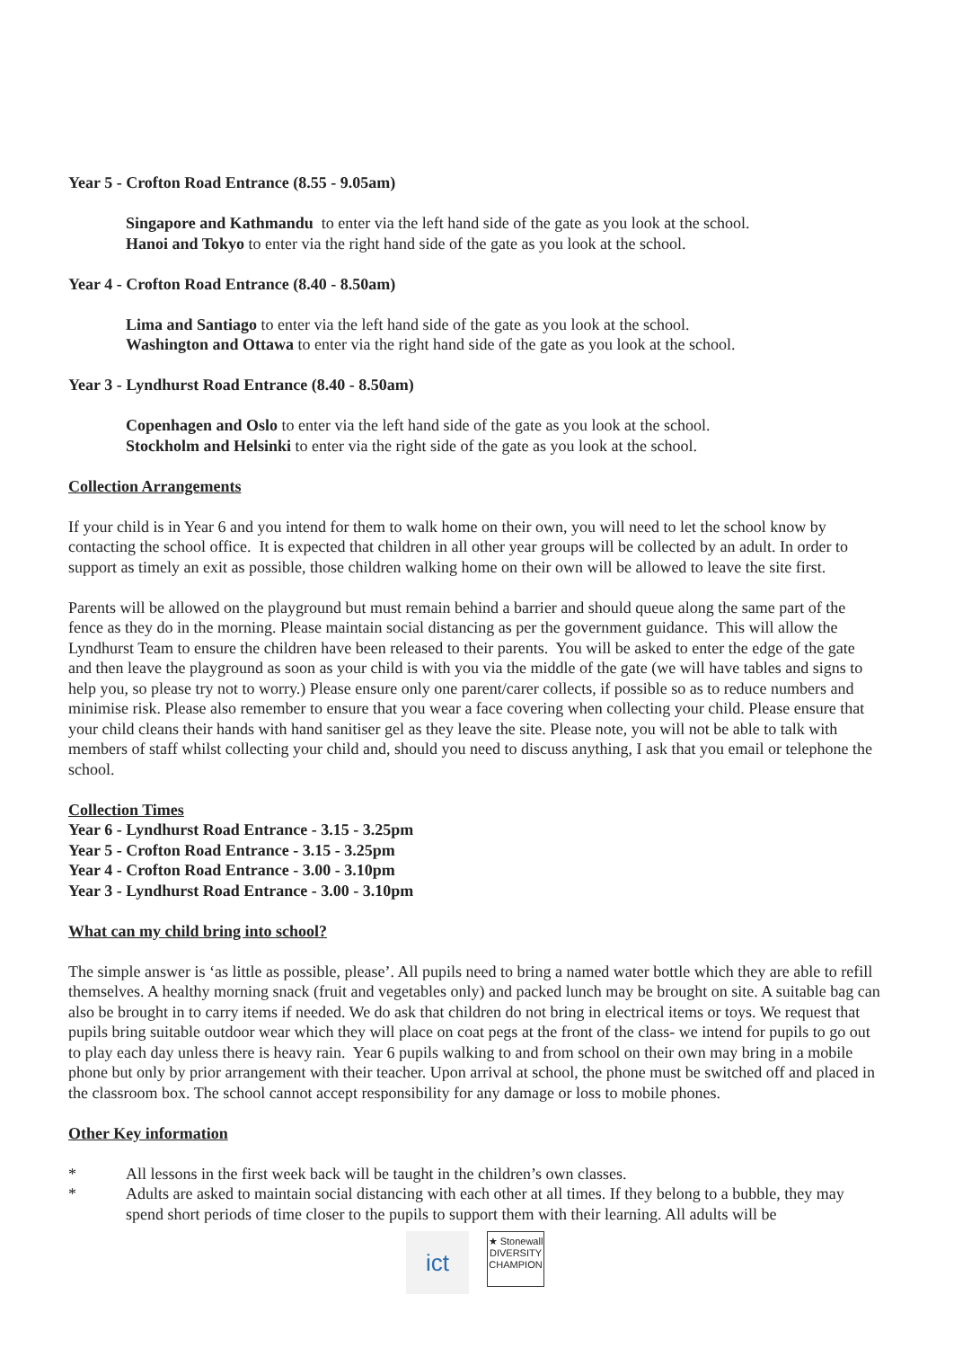Year 5 - Crofton Road Entrance (8.55 - 9.05am)
Singapore and Kathmandu to enter via the left hand side of the gate as you look at the school.
Hanoi and Tokyo to enter via the right hand side of the gate as you look at the school.
Year 4 - Crofton Road Entrance (8.40 - 8.50am)
Lima and Santiago to enter via the left hand side of the gate as you look at the school.
Washington and Ottawa to enter via the right hand side of the gate as you look at the school.
Year 3 - Lyndhurst Road Entrance (8.40 - 8.50am)
Copenhagen and Oslo to enter via the left hand side of the gate as you look at the school.
Stockholm and Helsinki to enter via the right side of the gate as you look at the school.
Collection Arrangements
If your child is in Year 6 and you intend for them to walk home on their own, you will need to let the school know by contacting the school office. It is expected that children in all other year groups will be collected by an adult. In order to support as timely an exit as possible, those children walking home on their own will be allowed to leave the site first.
Parents will be allowed on the playground but must remain behind a barrier and should queue along the same part of the fence as they do in the morning. Please maintain social distancing as per the government guidance. This will allow the Lyndhurst Team to ensure the children have been released to their parents. You will be asked to enter the edge of the gate and then leave the playground as soon as your child is with you via the middle of the gate (we will have tables and signs to help you, so please try not to worry.) Please ensure only one parent/carer collects, if possible so as to reduce numbers and minimise risk. Please also remember to ensure that you wear a face covering when collecting your child. Please ensure that your child cleans their hands with hand sanitiser gel as they leave the site. Please note, you will not be able to talk with members of staff whilst collecting your child and, should you need to discuss anything, I ask that you email or telephone the school.
Collection Times
Year 6 - Lyndhurst Road Entrance - 3.15 - 3.25pm
Year 5 - Crofton Road Entrance - 3.15 - 3.25pm
Year 4 - Crofton Road Entrance - 3.00 - 3.10pm
Year 3 - Lyndhurst Road Entrance - 3.00 - 3.10pm
What can my child bring into school?
The simple answer is ‘as little as possible, please’. All pupils need to bring a named water bottle which they are able to refill themselves. A healthy morning snack (fruit and vegetables only) and packed lunch may be brought on site. A suitable bag can also be brought in to carry items if needed. We do ask that children do not bring in electrical items or toys. We request that pupils bring suitable outdoor wear which they will place on coat pegs at the front of the class- we intend for pupils to go out to play each day unless there is heavy rain. Year 6 pupils walking to and from school on their own may bring in a mobile phone but only by prior arrangement with their teacher. Upon arrival at school, the phone must be switched off and placed in the classroom box. The school cannot accept responsibility for any damage or loss to mobile phones.
Other Key information
* All lessons in the first week back will be taught in the children’s own classes.
* Adults are asked to maintain social distancing with each other at all times. If they belong to a bubble, they may spend short periods of time closer to the pupils to support them with their learning. All adults will be
ict
★ Stonewall
DIVERSITY
CHAMPION